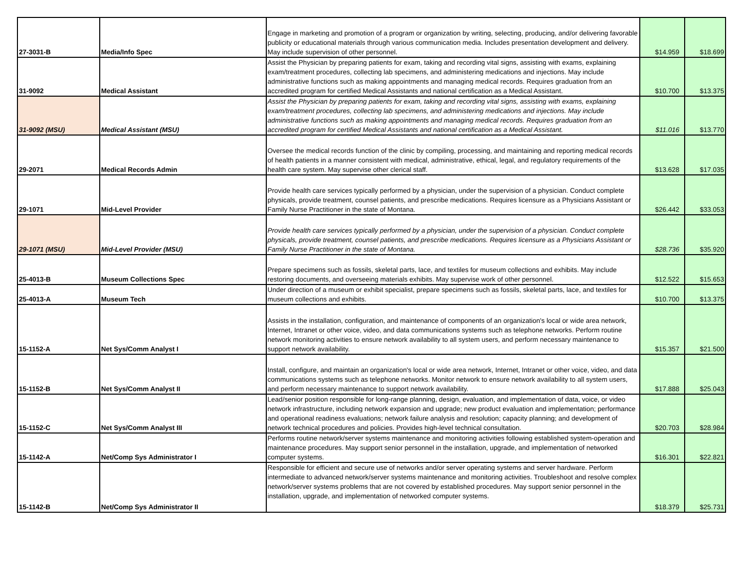| 27-3031-B | Media/Info Spec | Engage in marketing and promotion of a program or organization by writing, selecting, producing, and/or delivering favorable publicity or educational materials through various communication media. Includes presentation development and delivery. May include supervision of other personnel. | $14.959 | $18.699 |
| 31-9092 | Medical Assistant | Assist the Physician by preparing patients for exam, taking and recording vital signs, assisting with exams, explaining exam/treatment procedures, collecting lab specimens, and administering medications and injections. May include administrative functions such as making appointments and managing medical records. Requires graduation from an accredited program for certified Medical Assistants and national certification as a Medical Assistant. | $10.700 | $13.375 |
| 31-9092 (MSU) | Medical Assistant (MSU) | Assist the Physician by preparing patients for exam, taking and recording vital signs, assisting with exams, explaining exam/treatment procedures, collecting lab specimens, and administering medications and injections. May include administrative functions such as making appointments and managing medical records. Requires graduation from an accredited program for certified Medical Assistants and national certification as a Medical Assistant. | $11.016 | $13.770 |
| 29-2071 | Medical Records Admin | Oversee the medical records function of the clinic by compiling, processing, and maintaining and reporting medical records of health patients in a manner consistent with medical, administrative, ethical, legal, and regulatory requirements of the health care system. May supervise other clerical staff. | $13.628 | $17.035 |
| 29-1071 | Mid-Level Provider | Provide health care services typically performed by a physician, under the supervision of a physician. Conduct complete physicals, provide treatment, counsel patients, and prescribe medications. Requires licensure as a Physicians Assistant or Family Nurse Practitioner in the state of Montana. | $26.442 | $33.053 |
| 29-1071 (MSU) | Mid-Level Provider (MSU) | Provide health care services typically performed by a physician, under the supervision of a physician. Conduct complete physicals, provide treatment, counsel patients, and prescribe medications. Requires licensure as a Physicians Assistant or Family Nurse Practitioner in the state of Montana. | $28.736 | $35.920 |
| 25-4013-B | Museum Collections Spec | Prepare specimens such as fossils, skeletal parts, lace, and textiles for museum collections and exhibits. May include restoring documents, and overseeing materials exhibits. May supervise work of other personnel. | $12.522 | $15.653 |
| 25-4013-A | Museum Tech | Under direction of a museum or exhibit specialist, prepare specimens such as fossils, skeletal parts, lace, and textiles for museum collections and exhibits. | $10.700 | $13.375 |
| 15-1152-A | Net Sys/Comm Analyst I | Assists in the installation, configuration, and maintenance of components of an organization's local or wide area network, Internet, Intranet or other voice, video, and data communications systems such as telephone networks. Perform routine network monitoring activities to ensure network availability to all system users, and perform necessary maintenance to support network availability. | $15.357 | $21.500 |
| 15-1152-B | Net Sys/Comm Analyst II | Install, configure, and maintain an organization's local or wide area network, Internet, Intranet or other voice, video, and data communications systems such as telephone networks. Monitor network to ensure network availability to all system users, and perform necessary maintenance to support network availability. | $17.888 | $25.043 |
| 15-1152-C | Net Sys/Comm Analyst III | Lead/senior position responsible for long-range planning, design, evaluation, and implementation of data, voice, or video network infrastructure, including network expansion and upgrade; new product evaluation and implementation; performance and operational readiness evaluations; network failure analysis and resolution; capacity planning; and development of network technical procedures and policies. Provides high-level technical consultation. | $20.703 | $28.984 |
| 15-1142-A | Net/Comp Sys Administrator I | Performs routine network/server systems maintenance and monitoring activities following established system-operation and maintenance procedures. May support senior personnel in the installation, upgrade, and implementation of networked computer systems. | $16.301 | $22.821 |
| 15-1142-B | Net/Comp Sys Administrator II | Responsible for efficient and secure use of networks and/or server operating systems and server hardware. Perform intermediate to advanced network/server systems maintenance and monitoring activities. Troubleshoot and resolve complex network/server systems problems that are not covered by established procedures. May support senior personnel in the installation, upgrade, and implementation of networked computer systems. | $18.379 | $25.731 |